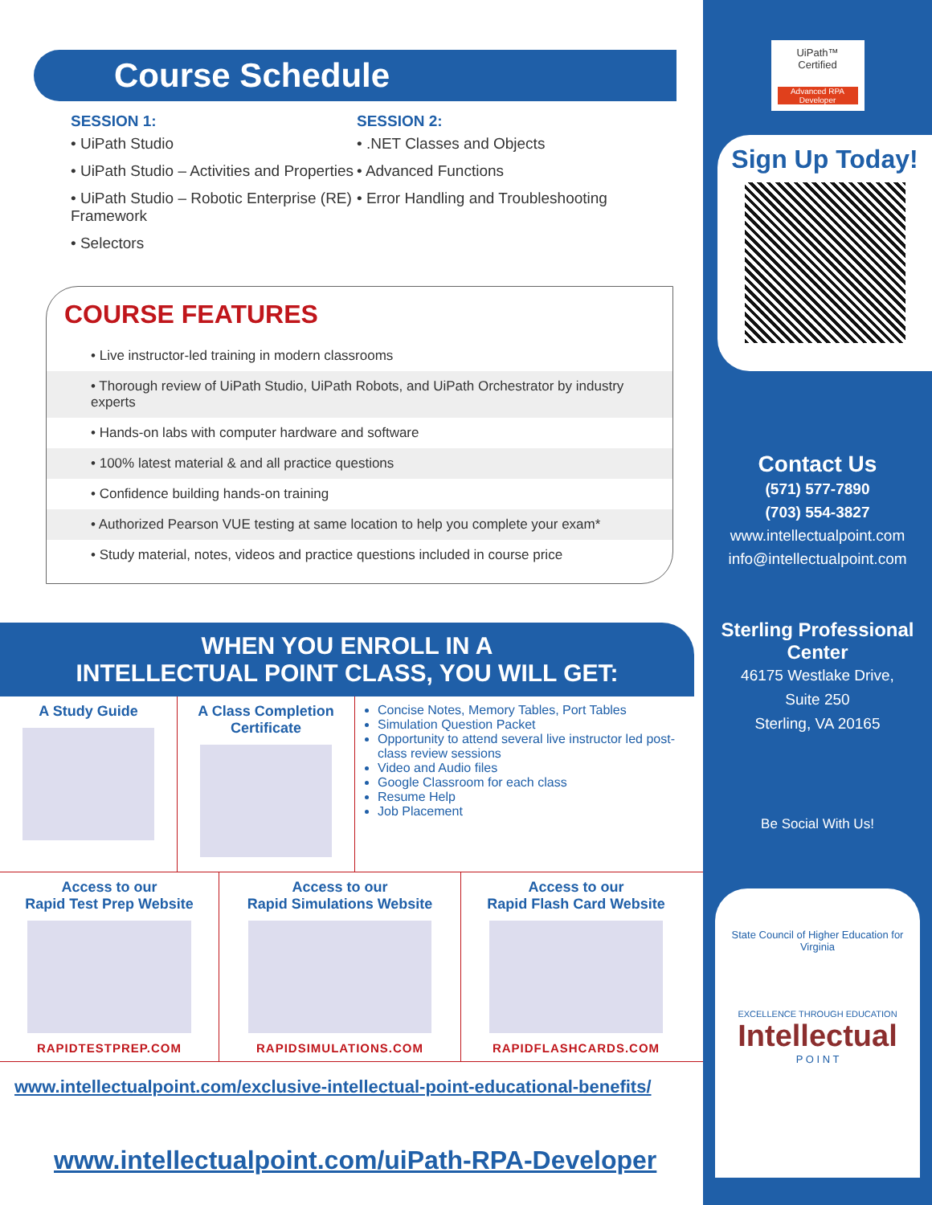Course Schedule
SESSION 1:
• UiPath Studio
• UiPath Studio – Activities and Properties
• UiPath Studio – Robotic Enterprise (RE) Framework
• Selectors
SESSION 2:
• .NET Classes and Objects
• Advanced Functions
• Error Handling and Troubleshooting
COURSE FEATURES
• Live instructor-led training in modern classrooms
• Thorough review of UiPath Studio, UiPath Robots, and UiPath Orchestrator by industry experts
• Hands-on labs with computer hardware and software
• 100% latest material & and all practice questions
• Confidence building hands-on training
• Authorized Pearson VUE testing at same location to help you complete your exam*
• Study material, notes, videos and practice questions included in course price
WHEN YOU ENROLL IN A
INTELLECTUAL POINT CLASS, YOU WILL GET:
A Study Guide A Class Completion Certificate
Concise Notes, Memory Tables, Port Tables
Simulation Question Packet
Opportunity to attend several live instructor led post-class review sessions
Video and Audio files
Google Classroom for each class
Resume Help
Job Placement
Access to our
Rapid Test Prep Website
RAPIDTESTPREP.COM
Access to our
Rapid Simulations Website
RAPIDSIMULATIONS.COM
Access to our
Rapid Flash Card Website
RAPIDFLASHCARDS.COM
www.intellectualpoint.com/exclusive-intellectual-point-educational-benefits/
www.intellectualpoint.com/uiPath-RPA-Developer
UiPath™ Certified
Advanced RPA Developer
Sign Up Today!
Contact Us
(571) 577-7890
(703) 554-3827
www.intellectualpoint.com
info@intellectualpoint.com
Sterling Professional Center
46175 Westlake Drive,
Suite 250
Sterling, VA 20165
Be Social With Us!
State Council of Higher Education for Virginia
EXCELLENCE THROUGH EDUCATION
Intellectual
P O I N T